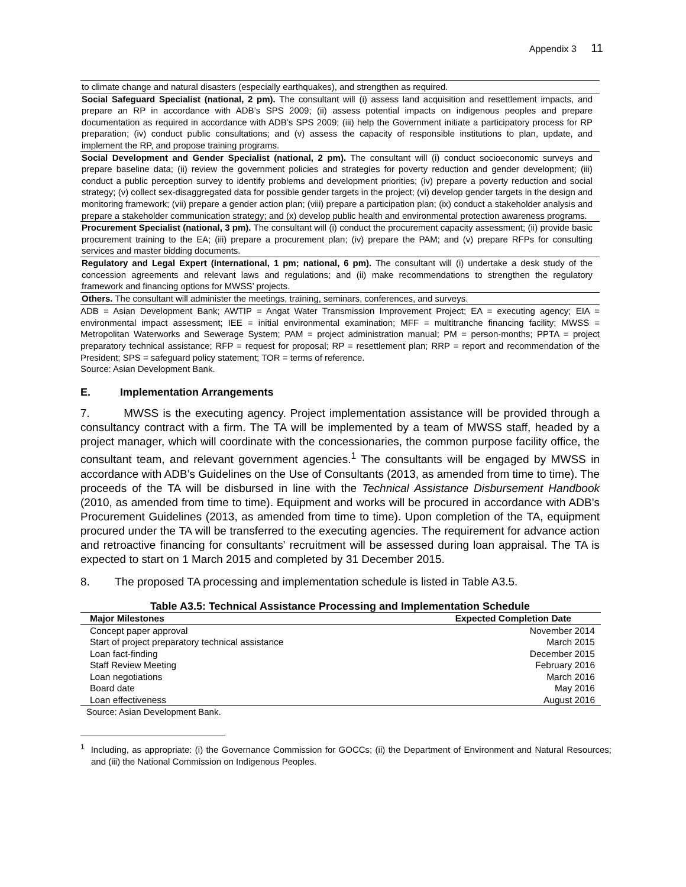Appendix 3 11
to climate change and natural disasters (especially earthquakes), and strengthen as required.
Social Safeguard Specialist (national, 2 pm). The consultant will (i) assess land acquisition and resettlement impacts, and prepare an RP in accordance with ADB’s SPS 2009; (ii) assess potential impacts on indigenous peoples and prepare documentation as required in accordance with ADB’s SPS 2009; (iii) help the Government initiate a participatory process for RP preparation; (iv) conduct public consultations; and (v) assess the capacity of responsible institutions to plan, update, and implement the RP, and propose training programs.
Social Development and Gender Specialist (national, 2 pm). The consultant will (i) conduct socioeconomic surveys and prepare baseline data; (ii) review the government policies and strategies for poverty reduction and gender development; (iii) conduct a public perception survey to identify problems and development priorities; (iv) prepare a poverty reduction and social strategy; (v) collect sex-disaggregated data for possible gender targets in the project; (vi) develop gender targets in the design and monitoring framework; (vii) prepare a gender action plan; (viii) prepare a participation plan; (ix) conduct a stakeholder analysis and prepare a stakeholder communication strategy; and (x) develop public health and environmental protection awareness programs.
Procurement Specialist (national, 3 pm). The consultant will (i) conduct the procurement capacity assessment; (ii) provide basic procurement training to the EA; (iii) prepare a procurement plan; (iv) prepare the PAM; and (v) prepare RFPs for consulting services and master bidding documents.
Regulatory and Legal Expert (international, 1 pm; national, 6 pm). The consultant will (i) undertake a desk study of the concession agreements and relevant laws and regulations; and (ii) make recommendations to strengthen the regulatory framework and financing options for MWSS’ projects.
Others. The consultant will administer the meetings, training, seminars, conferences, and surveys.
ADB = Asian Development Bank; AWTIP = Angat Water Transmission Improvement Project; EA = executing agency; EIA = environmental impact assessment; IEE = initial environmental examination; MFF = multitranche financing facility; MWSS = Metropolitan Waterworks and Sewerage System; PAM = project administration manual; PM = person-months; PPTA = project preparatory technical assistance; RFP = request for proposal; RP = resettlement plan; RRP = report and recommendation of the President; SPS = safeguard policy statement; TOR = terms of reference.
Source: Asian Development Bank.
E. Implementation Arrangements
7. MWSS is the executing agency. Project implementation assistance will be provided through a consultancy contract with a firm. The TA will be implemented by a team of MWSS staff, headed by a project manager, which will coordinate with the concessionaries, the common purpose facility office, the consultant team, and relevant government agencies.<sup>1</sup> The consultants will be engaged by MWSS in accordance with ADB’s Guidelines on the Use of Consultants (2013, as amended from time to time). The proceeds of the TA will be disbursed in line with the Technical Assistance Disbursement Handbook (2010, as amended from time to time). Equipment and works will be procured in accordance with ADB’s Procurement Guidelines (2013, as amended from time to time). Upon completion of the TA, equipment procured under the TA will be transferred to the executing agencies. The requirement for advance action and retroactive financing for consultants' recruitment will be assessed during loan appraisal. The TA is expected to start on 1 March 2015 and completed by 31 December 2015.
8. The proposed TA processing and implementation schedule is listed in Table A3.5.
Table A3.5: Technical Assistance Processing and Implementation Schedule
| Major Milestones | Expected Completion Date |
| --- | --- |
| Concept paper approval | November 2014 |
| Start of project preparatory technical assistance | March 2015 |
| Loan fact-finding | December 2015 |
| Staff Review Meeting | February 2016 |
| Loan negotiations | March 2016 |
| Board date | May 2016 |
| Loan effectiveness | August 2016 |
Source: Asian Development Bank.
<sup>1</sup> Including, as appropriate: (i) the Governance Commission for GOCCs; (ii) the Department of Environment and Natural Resources; and (iii) the National Commission on Indigenous Peoples.